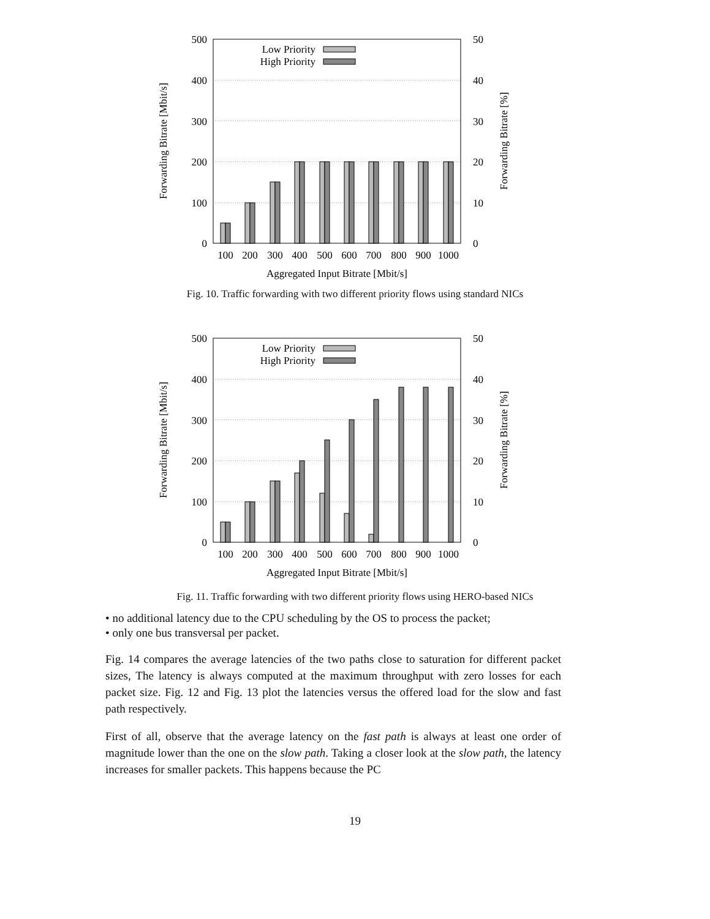500
400
300
200
100
0
50
40
30
20
10
0
100
200
300
400
500
600
700
800
900
1000
Aggregated Input Bitrate [Mbit/s]
Forwarding Bitrate [Mbit/s]
Forwarding Bitrate [%]
Low Priority
High Priority
Fig. 10. Traffic forwarding with two different priority flows using standard NICs
500
400
300
200
100
0
50
40
30
20
10
0
100
200
300
400
500
600
700
800
900
1000
Aggregated Input Bitrate [Mbit/s]
Forwarding Bitrate [Mbit/s]
Forwarding Bitrate [%]
Low Priority
High Priority
Fig. 11. Traffic forwarding with two different priority flows using HERO-based NICs
• no additional latency due to the CPU scheduling by the OS to process the packet;
• only one bus transversal per packet.
Fig. 14 compares the average latencies of the two paths close to saturation for different packet sizes, The latency is always computed at the maximum throughput with zero losses for each packet size. Fig. 12 and Fig. 13 plot the latencies versus the offered load for the slow and fast path respectively.
First of all, observe that the average latency on the fast path is always at least one order of magnitude lower than the one on the slow path. Taking a closer look at the slow path, the latency increases for smaller packets. This happens because the PC
19